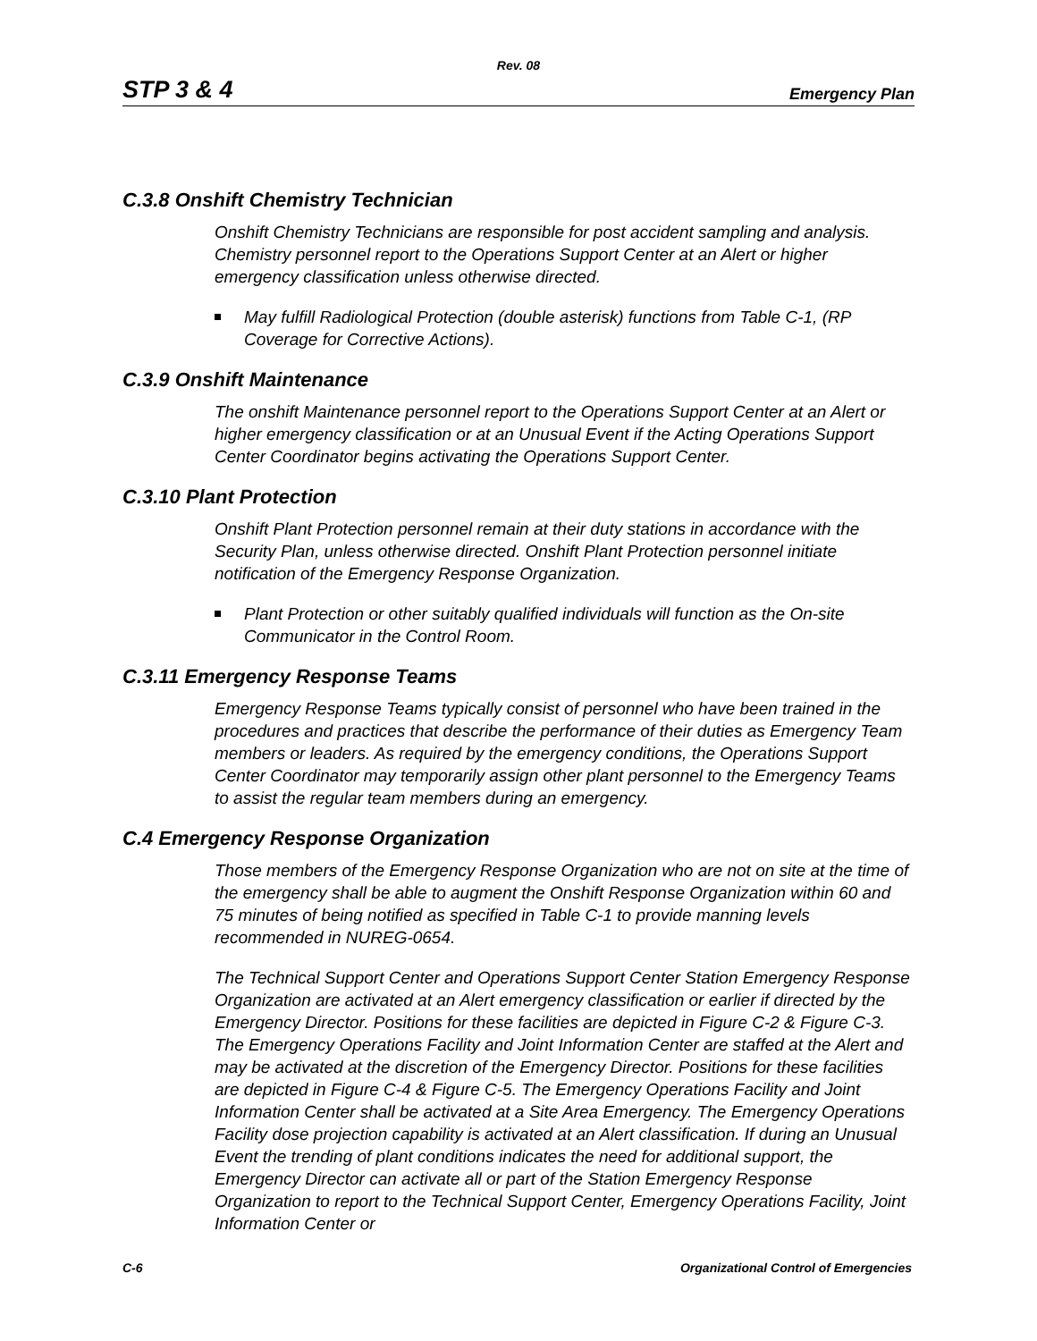Rev. 08
STP 3 & 4 Emergency Plan
C.3.8 Onshift Chemistry Technician
Onshift Chemistry Technicians are responsible for post accident sampling and analysis. Chemistry personnel report to the Operations Support Center at an Alert or higher emergency classification unless otherwise directed.
May fulfill Radiological Protection (double asterisk) functions from Table C-1, (RP Coverage for Corrective Actions).
C.3.9 Onshift Maintenance
The onshift Maintenance personnel report to the Operations Support Center at an Alert or higher emergency classification or at an Unusual Event if the Acting Operations Support Center Coordinator begins activating the Operations Support Center.
C.3.10 Plant Protection
Onshift Plant Protection personnel remain at their duty stations in accordance with the Security Plan, unless otherwise directed. Onshift Plant Protection personnel initiate notification of the Emergency Response Organization.
Plant Protection or other suitably qualified individuals will function as the On-site Communicator in the Control Room.
C.3.11 Emergency Response Teams
Emergency Response Teams typically consist of personnel who have been trained in the procedures and practices that describe the performance of their duties as Emergency Team members or leaders. As required by the emergency conditions, the Operations Support Center Coordinator may temporarily assign other plant personnel to the Emergency Teams to assist the regular team members during an emergency.
C.4 Emergency Response Organization
Those members of the Emergency Response Organization who are not on site at the time of the emergency shall be able to augment the Onshift Response Organization within 60 and 75 minutes of being notified as specified in Table C-1 to provide manning levels recommended in NUREG-0654.
The Technical Support Center and Operations Support Center Station Emergency Response Organization are activated at an Alert emergency classification or earlier if directed by the Emergency Director. Positions for these facilities are depicted in Figure C-2 & Figure C-3. The Emergency Operations Facility and Joint Information Center are staffed at the Alert and may be activated at the discretion of the Emergency Director. Positions for these facilities are depicted in Figure C-4 & Figure C-5. The Emergency Operations Facility and Joint Information Center shall be activated at a Site Area Emergency. The Emergency Operations Facility dose projection capability is activated at an Alert classification. If during an Unusual Event the trending of plant conditions indicates the need for additional support, the Emergency Director can activate all or part of the Station Emergency Response Organization to report to the Technical Support Center, Emergency Operations Facility, Joint Information Center or
C-6 Organizational Control of Emergencies